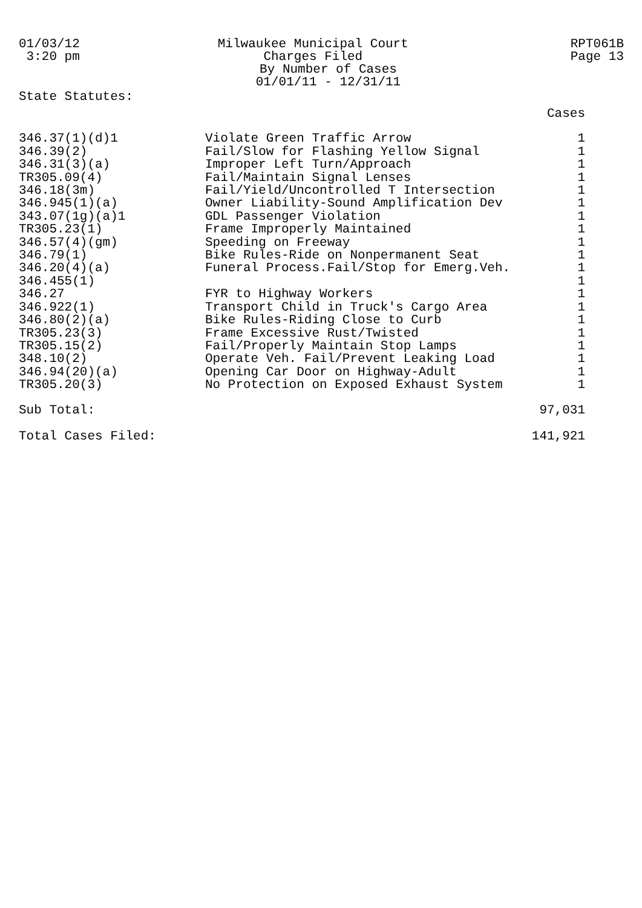01/03/12 3:20 pm
Milwaukee Municipal Court Charges Filed By Number of Cases 01/01/11 - 12/31/11
RPT061B
Page 13
State Statutes:
| | | Cases |
| 346.37(1)(d)1 | Violate Green Traffic Arrow | 1 |
| 346.39(2) | Fail/Slow for Flashing Yellow Signal | 1 |
| 346.31(3)(a) | Improper Left Turn/Approach | 1 |
| TR305.09(4) | Fail/Maintain Signal Lenses | 1 |
| 346.18(3m) | Fail/Yield/Uncontrolled T Intersection | 1 |
| 346.945(1)(a) | Owner Liability-Sound Amplification Dev | 1 |
| 343.07(1g)(a)1 | GDL Passenger Violation | 1 |
| TR305.23(1) | Frame Improperly Maintained | 1 |
| 346.57(4)(gm) | Speeding on Freeway | 1 |
| 346.79(1) | Bike Rules-Ride on Nonpermanent Seat | 1 |
| 346.20(4)(a) | Funeral Process.Fail/Stop for Emerg.Veh. | 1 |
| 346.455(1) | | 1 |
| 346.27 | FYR to Highway Workers | 1 |
| 346.922(1) | Transport Child in Truck's Cargo Area | 1 |
| 346.80(2)(a) | Bike Rules-Riding Close to Curb | 1 |
| TR305.23(3) | Frame Excessive Rust/Twisted | 1 |
| TR305.15(2) | Fail/Properly Maintain Stop Lamps | 1 |
| 348.10(2) | Operate Veh. Fail/Prevent Leaking Load | 1 |
| 346.94(20)(a) | Opening Car Door on Highway-Adult | 1 |
| TR305.20(3) | No Protection on Exposed Exhaust System | 1 |
| Sub Total: | | 97,031 |
| Total Cases Filed: | | 141,921 |